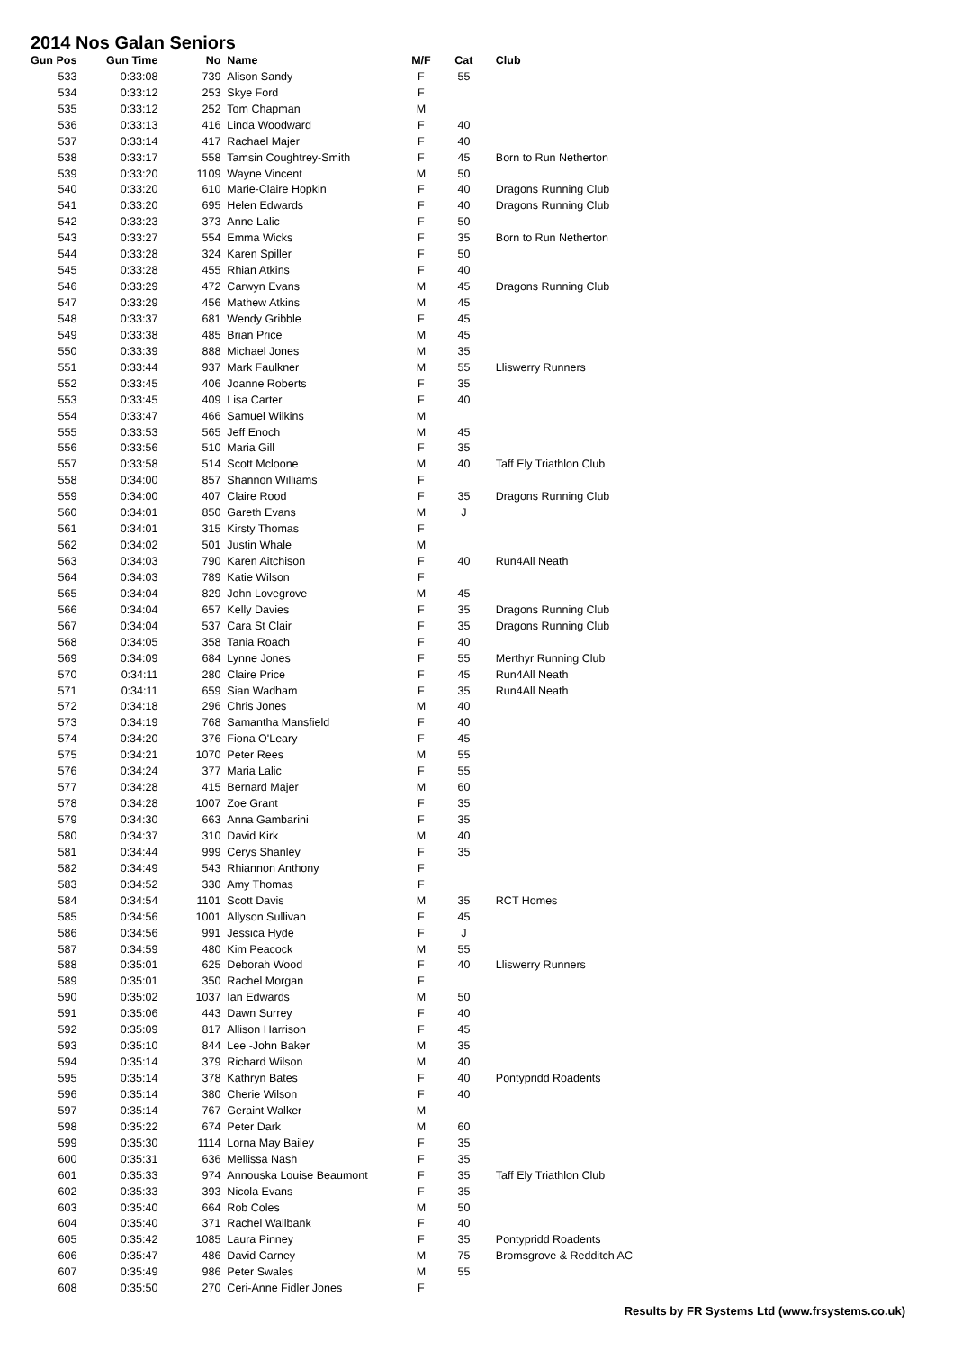2014 Nos Galan Seniors
| Gun Pos | Gun Time | No | Name | M/F | Cat | Club |
| --- | --- | --- | --- | --- | --- | --- |
| 533 | 0:33:08 | 739 | Alison Sandy | F | 55 | |
| 534 | 0:33:12 | 253 | Skye Ford | F | | |
| 535 | 0:33:12 | 252 | Tom Chapman | M | | |
| 536 | 0:33:13 | 416 | Linda Woodward | F | 40 | |
| 537 | 0:33:14 | 417 | Rachael Majer | F | 40 | |
| 538 | 0:33:17 | 558 | Tamsin Coughtrey-Smith | F | 45 | Born to Run Netherton |
| 539 | 0:33:20 | 1109 | Wayne Vincent | M | 50 | |
| 540 | 0:33:20 | 610 | Marie-Claire Hopkin | F | 40 | Dragons Running Club |
| 541 | 0:33:20 | 695 | Helen Edwards | F | 40 | Dragons Running Club |
| 542 | 0:33:23 | 373 | Anne Lalic | F | 50 | |
| 543 | 0:33:27 | 554 | Emma Wicks | F | 35 | Born to Run Netherton |
| 544 | 0:33:28 | 324 | Karen Spiller | F | 50 | |
| 545 | 0:33:28 | 455 | Rhian Atkins | F | 40 | |
| 546 | 0:33:29 | 472 | Carwyn Evans | M | 45 | Dragons Running Club |
| 547 | 0:33:29 | 456 | Mathew Atkins | M | 45 | |
| 548 | 0:33:37 | 681 | Wendy Gribble | F | 45 | |
| 549 | 0:33:38 | 485 | Brian Price | M | 45 | |
| 550 | 0:33:39 | 888 | Michael Jones | M | 35 | |
| 551 | 0:33:44 | 937 | Mark Faulkner | M | 55 | Lliswerry Runners |
| 552 | 0:33:45 | 406 | Joanne Roberts | F | 35 | |
| 553 | 0:33:45 | 409 | Lisa Carter | F | 40 | |
| 554 | 0:33:47 | 466 | Samuel Wilkins | M | | |
| 555 | 0:33:53 | 565 | Jeff Enoch | M | 45 | |
| 556 | 0:33:56 | 510 | Maria Gill | F | 35 | |
| 557 | 0:33:58 | 514 | Scott Mcloone | M | 40 | Taff Ely Triathlon Club |
| 558 | 0:34:00 | 857 | Shannon Williams | F | | |
| 559 | 0:34:00 | 407 | Claire Rood | F | 35 | Dragons Running Club |
| 560 | 0:34:01 | 850 | Gareth Evans | M | J | |
| 561 | 0:34:01 | 315 | Kirsty Thomas | F | | |
| 562 | 0:34:02 | 501 | Justin Whale | M | | |
| 563 | 0:34:03 | 790 | Karen Aitchison | F | 40 | Run4All Neath |
| 564 | 0:34:03 | 789 | Katie Wilson | F | | |
| 565 | 0:34:04 | 829 | John Lovegrove | M | 45 | |
| 566 | 0:34:04 | 657 | Kelly Davies | F | 35 | Dragons Running Club |
| 567 | 0:34:04 | 537 | Cara St Clair | F | 35 | Dragons Running Club |
| 568 | 0:34:05 | 358 | Tania Roach | F | 40 | |
| 569 | 0:34:09 | 684 | Lynne Jones | F | 55 | Merthyr Running Club |
| 570 | 0:34:11 | 280 | Claire Price | F | 45 | Run4All Neath |
| 571 | 0:34:11 | 659 | Sian Wadham | F | 35 | Run4All Neath |
| 572 | 0:34:18 | 296 | Chris Jones | M | 40 | |
| 573 | 0:34:19 | 768 | Samantha Mansfield | F | 40 | |
| 574 | 0:34:20 | 376 | Fiona O'Leary | F | 45 | |
| 575 | 0:34:21 | 1070 | Peter Rees | M | 55 | |
| 576 | 0:34:24 | 377 | Maria Lalic | F | 55 | |
| 577 | 0:34:28 | 415 | Bernard Majer | M | 60 | |
| 578 | 0:34:28 | 1007 | Zoe Grant | F | 35 | |
| 579 | 0:34:30 | 663 | Anna Gambarini | F | 35 | |
| 580 | 0:34:37 | 310 | David Kirk | M | 40 | |
| 581 | 0:34:44 | 999 | Cerys Shanley | F | 35 | |
| 582 | 0:34:49 | 543 | Rhiannon Anthony | F | | |
| 583 | 0:34:52 | 330 | Amy Thomas | F | | |
| 584 | 0:34:54 | 1101 | Scott Davis | M | 35 | RCT Homes |
| 585 | 0:34:56 | 1001 | Allyson Sullivan | F | 45 | |
| 586 | 0:34:56 | 991 | Jessica Hyde | F | J | |
| 587 | 0:34:59 | 480 | Kim Peacock | M | 55 | |
| 588 | 0:35:01 | 625 | Deborah Wood | F | 40 | Lliswerry Runners |
| 589 | 0:35:01 | 350 | Rachel Morgan | F | | |
| 590 | 0:35:02 | 1037 | Ian Edwards | M | 50 | |
| 591 | 0:35:06 | 443 | Dawn Surrey | F | 40 | |
| 592 | 0:35:09 | 817 | Allison Harrison | F | 45 | |
| 593 | 0:35:10 | 844 | Lee -John Baker | M | 35 | |
| 594 | 0:35:14 | 379 | Richard Wilson | M | 40 | |
| 595 | 0:35:14 | 378 | Kathryn Bates | F | 40 | Pontypridd Roadents |
| 596 | 0:35:14 | 380 | Cherie Wilson | F | 40 | |
| 597 | 0:35:14 | 767 | Geraint Walker | M | | |
| 598 | 0:35:22 | 674 | Peter Dark | M | 60 | |
| 599 | 0:35:30 | 1114 | Lorna May Bailey | F | 35 | |
| 600 | 0:35:31 | 636 | Mellissa Nash | F | 35 | |
| 601 | 0:35:33 | 974 | Annouska Louise Beaumont | F | 35 | Taff Ely Triathlon Club |
| 602 | 0:35:33 | 393 | Nicola Evans | F | 35 | |
| 603 | 0:35:40 | 664 | Rob Coles | M | 50 | |
| 604 | 0:35:40 | 371 | Rachel Wallbank | F | 40 | |
| 605 | 0:35:42 | 1085 | Laura Pinney | F | 35 | Pontypridd Roadents |
| 606 | 0:35:47 | 486 | David Carney | M | 75 | Bromsgrove & Redditch AC |
| 607 | 0:35:49 | 986 | Peter Swales | M | 55 | |
| 608 | 0:35:50 | 270 | Ceri-Anne Fidler Jones | F | | |
Results by FR Systems Ltd (www.frsystems.co.uk)